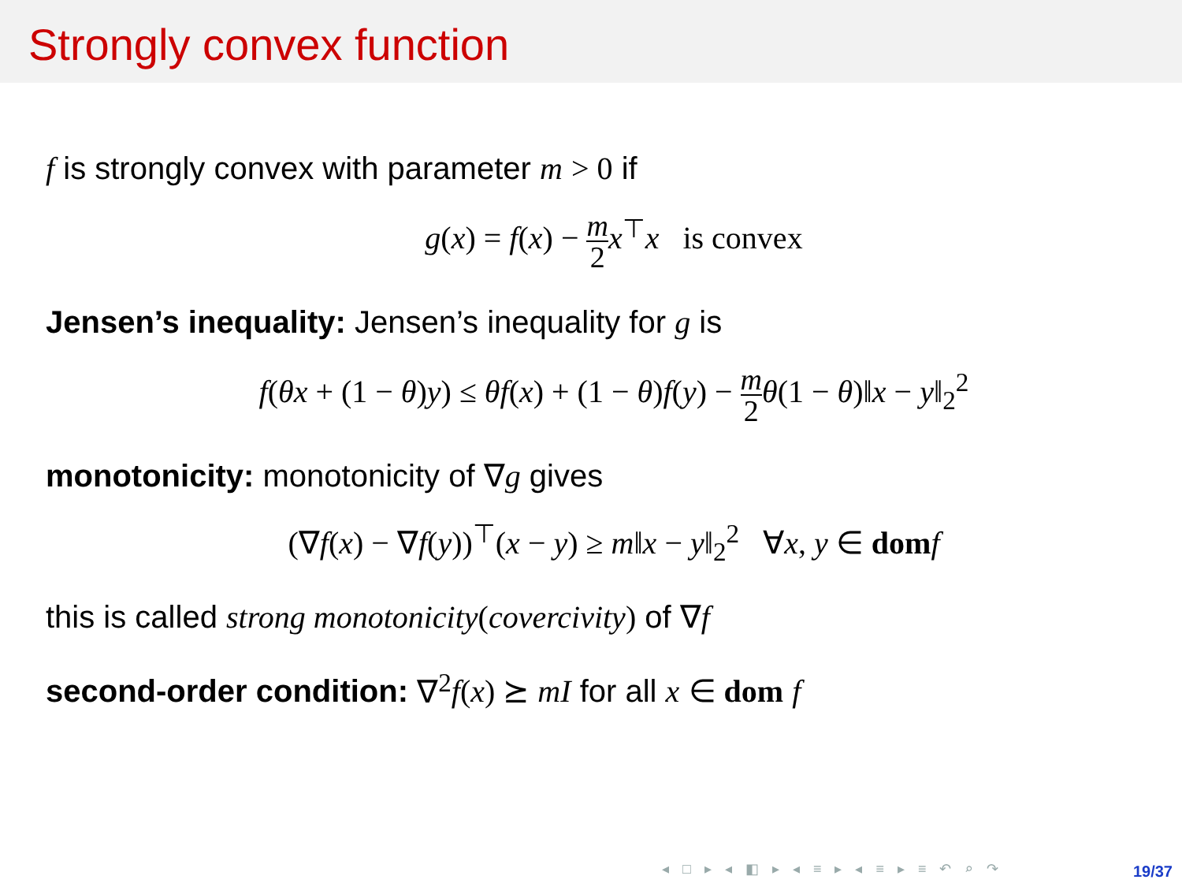Strongly convex function
f is strongly convex with parameter m > 0 if
g(x) = f(x) − m 2 x<sup>⊤</sup>x is convex
Jensen’s inequality: Jensen’s inequality for g is
f(θx + (1 − θ)y) ≤ θf(x) + (1 − θ)f(y) − m 2 θ(1 − θ)‖x − y‖<sub>2</sub><sup>2</sup>
monotonicity: monotonicity of ∇g gives
(∇f(x) − ∇f(y))<sup>⊤</sup>(x − y) ≥ m‖x − y‖<sub>2</sub><sup>2</sup> ∀x, y ∈ dom f
this is called strong monotonicity(covercivity) of ∇f
second-order condition: ∇<sup>2</sup> f(x) ⪰ mI for all x ∈ dom f
◂ □ ▸ ◂ ◧ ▸ ◂ ≡ ▸ ◂ ≡ ▸ ≡ ↶ ⌕ ↷
19/37